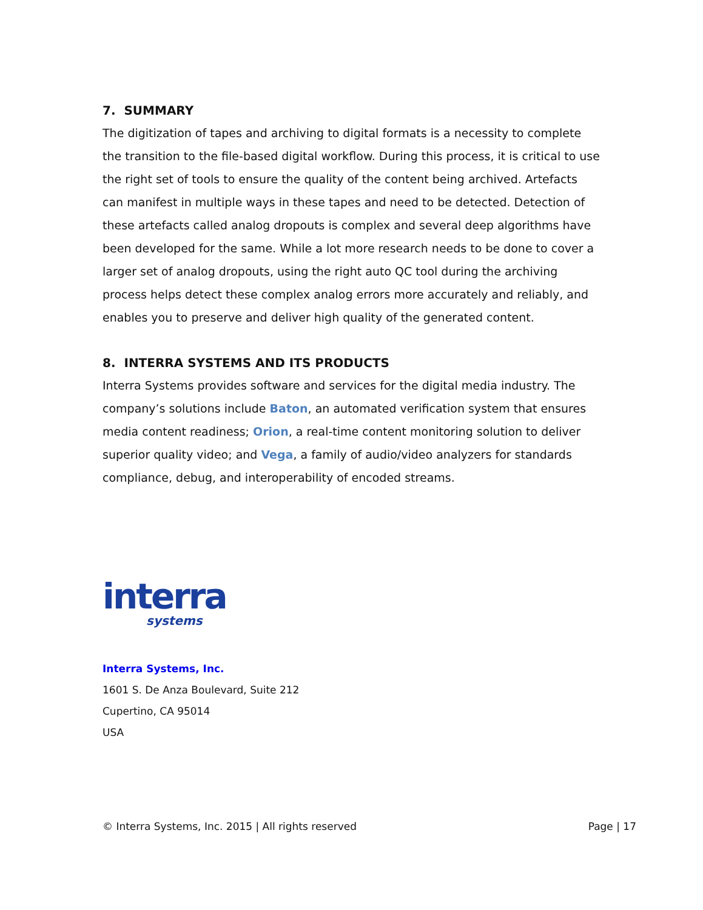7. SUMMARY
The digitization of tapes and archiving to digital formats is a necessity to complete the transition to the file-based digital workflow. During this process, it is critical to use the right set of tools to ensure the quality of the content being archived. Artefacts can manifest in multiple ways in these tapes and need to be detected. Detection of these artefacts called analog dropouts is complex and several deep algorithms have been developed for the same. While a lot more research needs to be done to cover a larger set of analog dropouts, using the right auto QC tool during the archiving process helps detect these complex analog errors more accurately and reliably, and enables you to preserve and deliver high quality of the generated content.
8. INTERRA SYSTEMS AND ITS PRODUCTS
Interra Systems provides software and services for the digital media industry. The company’s solutions include Baton, an automated verification system that ensures media content readiness; Orion, a real-time content monitoring solution to deliver superior quality video; and Vega, a family of audio/video analyzers for standards compliance, debug, and interoperability of encoded streams.
interra
systems
Interra Systems, Inc.
1601 S. De Anza Boulevard, Suite 212
Cupertino, CA 95014
USA
© Interra Systems, Inc. 2015 | All rights reserved Page | 17